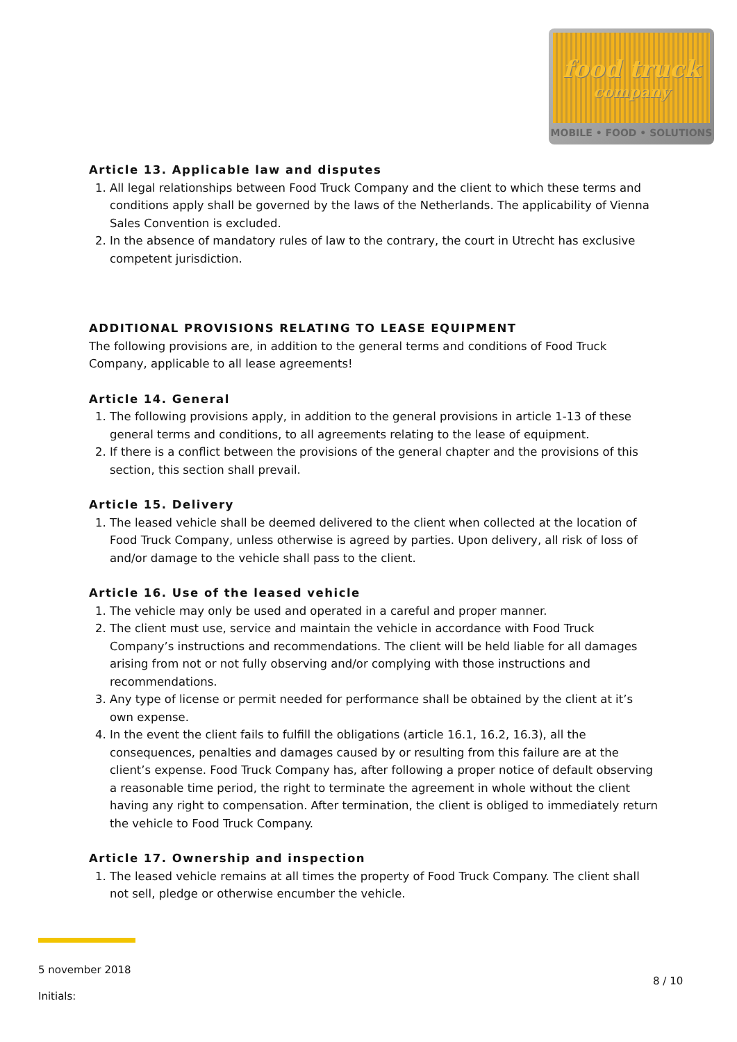food truck
company
MOBILE • FOOD • SOLUTIONS
Article 13. Applicable law and disputes
1. All legal relationships between Food Truck Company and the client to which these terms and conditions apply shall be governed by the laws of the Netherlands. The applicability of Vienna Sales Convention is excluded.
2. In the absence of mandatory rules of law to the contrary, the court in Utrecht has exclusive competent jurisdiction.
ADDITIONAL PROVISIONS RELATING TO LEASE EQUIPMENT
The following provisions are, in addition to the general terms and conditions of Food Truck Company, applicable to all lease agreements!
Article 14. General
1. The following provisions apply, in addition to the general provisions in article 1-13 of these general terms and conditions, to all agreements relating to the lease of equipment.
2. If there is a conflict between the provisions of the general chapter and the provisions of this section, this section shall prevail.
Article 15. Delivery
1. The leased vehicle shall be deemed delivered to the client when collected at the location of Food Truck Company, unless otherwise is agreed by parties. Upon delivery, all risk of loss of and/or damage to the vehicle shall pass to the client.
Article 16. Use of the leased vehicle
1. The vehicle may only be used and operated in a careful and proper manner.
2. The client must use, service and maintain the vehicle in accordance with Food Truck Company’s instructions and recommendations. The client will be held liable for all damages arising from not or not fully observing and/or complying with those instructions and recommendations.
3. Any type of license or permit needed for performance shall be obtained by the client at it’s own expense.
4. In the event the client fails to fulfill the obligations (article 16.1, 16.2, 16.3), all the consequences, penalties and damages caused by or resulting from this failure are at the client’s expense. Food Truck Company has, after following a proper notice of default observing a reasonable time period, the right to terminate the agreement in whole without the client having any right to compensation. After termination, the client is obliged to immediately return the vehicle to Food Truck Company.
Article 17. Ownership and inspection
1. The leased vehicle remains at all times the property of Food Truck Company. The client shall not sell, pledge or otherwise encumber the vehicle.
5 november 2018
Initials:
8 / 10